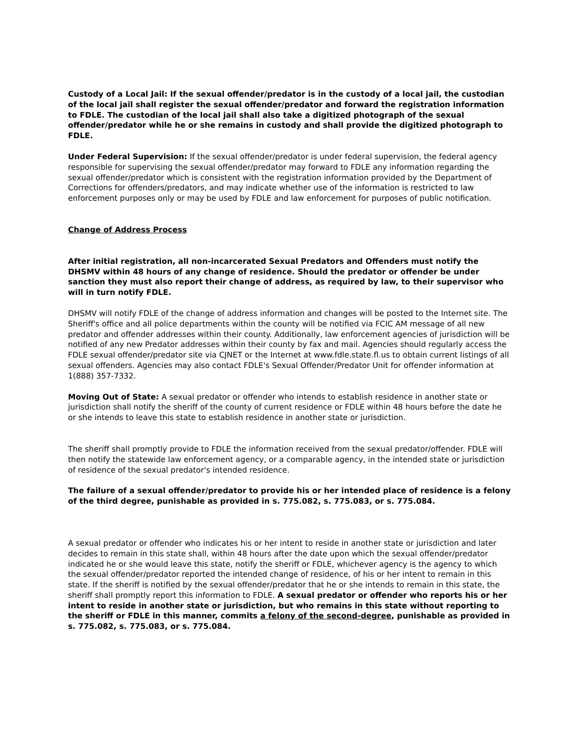Custody of a Local Jail: If the sexual offender/predator is in the custody of a local jail, the custodian of the local jail shall register the sexual offender/predator and forward the registration information to FDLE. The custodian of the local jail shall also take a digitized photograph of the sexual offender/predator while he or she remains in custody and shall provide the digitized photograph to FDLE.
Under Federal Supervision: If the sexual offender/predator is under federal supervision, the federal agency responsible for supervising the sexual offender/predator may forward to FDLE any information regarding the sexual offender/predator which is consistent with the registration information provided by the Department of Corrections for offenders/predators, and may indicate whether use of the information is restricted to law enforcement purposes only or may be used by FDLE and law enforcement for purposes of public notification.
Change of Address Process
After initial registration, all non-incarcerated Sexual Predators and Offenders must notify the DHSMV within 48 hours of any change of residence. Should the predator or offender be under sanction they must also report their change of address, as required by law, to their supervisor who will in turn notify FDLE.
DHSMV will notify FDLE of the change of address information and changes will be posted to the Internet site. The Sheriff's office and all police departments within the county will be notified via FCIC AM message of all new predator and offender addresses within their county. Additionally, law enforcement agencies of jurisdiction will be notified of any new Predator addresses within their county by fax and mail. Agencies should regularly access the FDLE sexual offender/predator site via CJNET or the Internet at www.fdle.state.fl.us to obtain current listings of all sexual offenders. Agencies may also contact FDLE's Sexual Offender/Predator Unit for offender information at 1(888) 357-7332.
Moving Out of State: A sexual predator or offender who intends to establish residence in another state or jurisdiction shall notify the sheriff of the county of current residence or FDLE within 48 hours before the date he or she intends to leave this state to establish residence in another state or jurisdiction.
The sheriff shall promptly provide to FDLE the information received from the sexual predator/offender. FDLE will then notify the statewide law enforcement agency, or a comparable agency, in the intended state or jurisdiction of residence of the sexual predator's intended residence.
The failure of a sexual offender/predator to provide his or her intended place of residence is a felony of the third degree, punishable as provided in s. 775.082, s. 775.083, or s. 775.084.
A sexual predator or offender who indicates his or her intent to reside in another state or jurisdiction and later decides to remain in this state shall, within 48 hours after the date upon which the sexual offender/predator indicated he or she would leave this state, notify the sheriff or FDLE, whichever agency is the agency to which the sexual offender/predator reported the intended change of residence, of his or her intent to remain in this state. If the sheriff is notified by the sexual offender/predator that he or she intends to remain in this state, the sheriff shall promptly report this information to FDLE. A sexual predator or offender who reports his or her intent to reside in another state or jurisdiction, but who remains in this state without reporting to the sheriff or FDLE in this manner, commits a felony of the second-degree, punishable as provided in s. 775.082, s. 775.083, or s. 775.084.